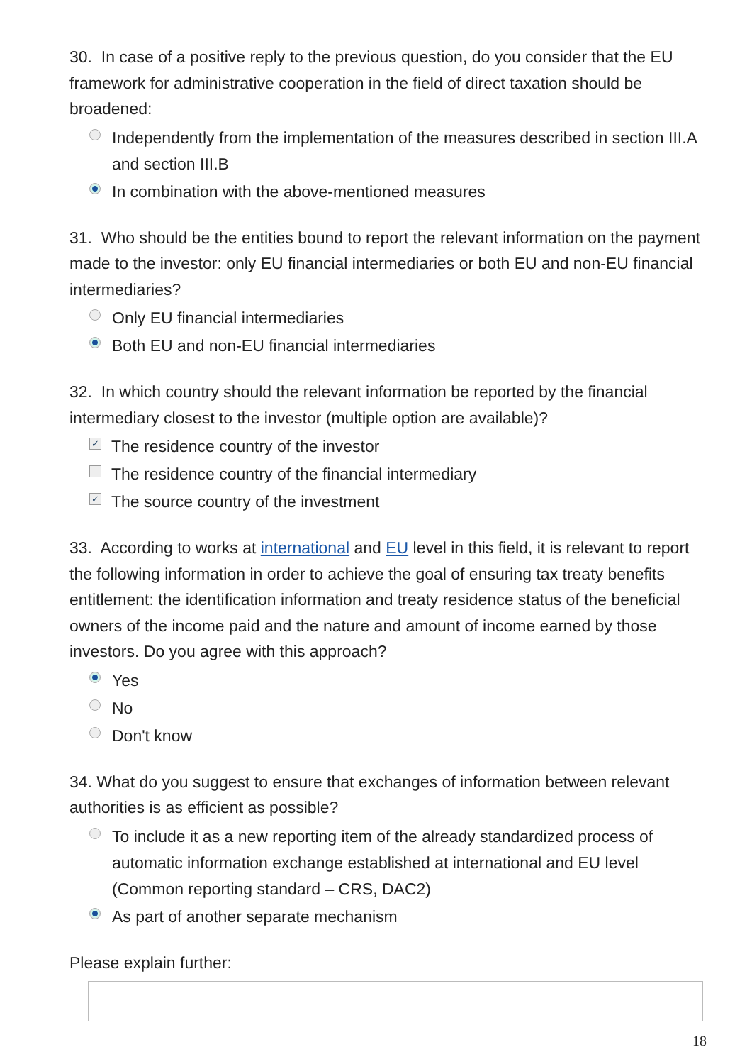30. In case of a positive reply to the previous question, do you consider that the EU framework for administrative cooperation in the field of direct taxation should be broadened:
Independently from the implementation of the measures described in section III.A and section III.B
In combination with the above-mentioned measures
31. Who should be the entities bound to report the relevant information on the payment made to the investor: only EU financial intermediaries or both EU and non-EU financial intermediaries?
Only EU financial intermediaries
Both EU and non-EU financial intermediaries
32. In which country should the relevant information be reported by the financial intermediary closest to the investor (multiple option are available)?
✓ The residence country of the investor
The residence country of the financial intermediary
✓ The source country of the investment
33. According to works at international and EU level in this field, it is relevant to report the following information in order to achieve the goal of ensuring tax treaty benefits entitlement: the identification information and treaty residence status of the beneficial owners of the income paid and the nature and amount of income earned by those investors. Do you agree with this approach?
Yes
No
Don't know
34. What do you suggest to ensure that exchanges of information between relevant authorities is as efficient as possible?
To include it as a new reporting item of the already standardized process of automatic information exchange established at international and EU level (Common reporting standard – CRS, DAC2)
As part of another separate mechanism
Please explain further:
18